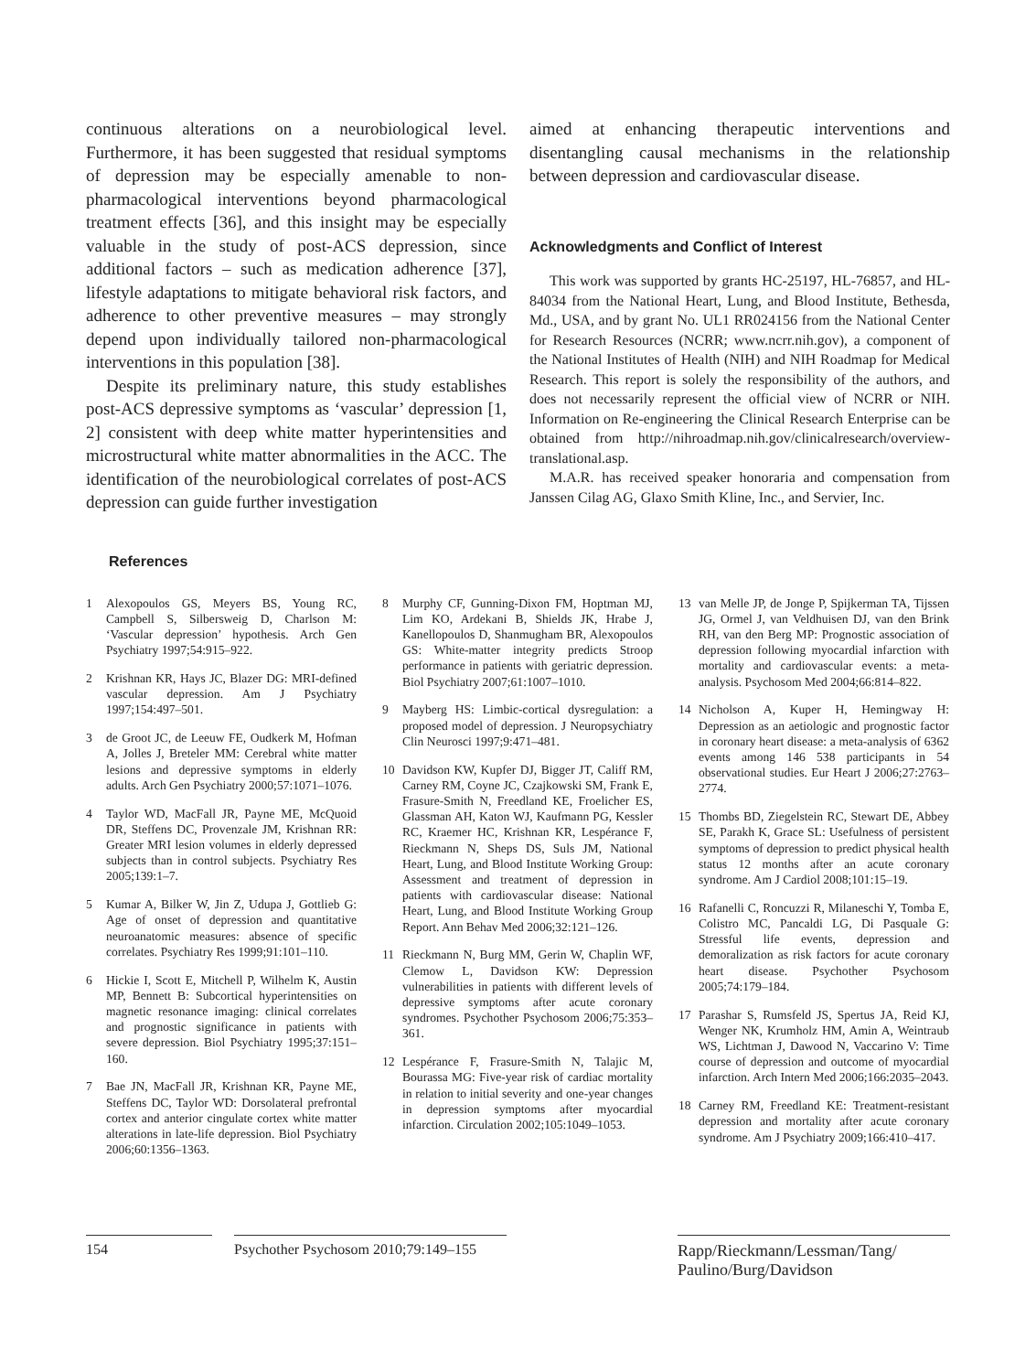continuous alterations on a neurobiological level. Furthermore, it has been suggested that residual symptoms of depression may be especially amenable to non-pharmacological interventions beyond pharmacological treatment effects [36], and this insight may be especially valuable in the study of post-ACS depression, since additional factors – such as medication adherence [37], lifestyle adaptations to mitigate behavioral risk factors, and adherence to other preventive measures – may strongly depend upon individually tailored non-pharmacological interventions in this population [38].
Despite its preliminary nature, this study establishes post-ACS depressive symptoms as ‘vascular’ depression [1, 2] consistent with deep white matter hyperintensities and microstructural white matter abnormalities in the ACC. The identification of the neurobiological correlates of post-ACS depression can guide further investigation
aimed at enhancing therapeutic interventions and disentangling causal mechanisms in the relationship between depression and cardiovascular disease.
Acknowledgments and Conflict of Interest
This work was supported by grants HC-25197, HL-76857, and HL-84034 from the National Heart, Lung, and Blood Institute, Bethesda, Md., USA, and by grant No. UL1 RR024156 from the National Center for Research Resources (NCRR; www.ncrr.nih.gov), a component of the National Institutes of Health (NIH) and NIH Roadmap for Medical Research. This report is solely the responsibility of the authors, and does not necessarily represent the official view of NCRR or NIH. Information on Re-engineering the Clinical Research Enterprise can be obtained from http://nihroadmap.nih.gov/clinicalresearch/overview-translational.asp.
M.A.R. has received speaker honoraria and compensation from Janssen Cilag AG, Glaxo Smith Kline, Inc., and Servier, Inc.
References
1 Alexopoulos GS, Meyers BS, Young RC, Campbell S, Silbersweig D, Charlson M: ‘Vascular depression’ hypothesis. Arch Gen Psychiatry 1997;54:915–922.
2 Krishnan KR, Hays JC, Blazer DG: MRI-defined vascular depression. Am J Psychiatry 1997;154:497–501.
3 de Groot JC, de Leeuw FE, Oudkerk M, Hofman A, Jolles J, Breteler MM: Cerebral white matter lesions and depressive symptoms in elderly adults. Arch Gen Psychiatry 2000;57:1071–1076.
4 Taylor WD, MacFall JR, Payne ME, McQuoid DR, Steffens DC, Provenzale JM, Krishnan RR: Greater MRI lesion volumes in elderly depressed subjects than in control subjects. Psychiatry Res 2005;139:1–7.
5 Kumar A, Bilker W, Jin Z, Udupa J, Gottlieb G: Age of onset of depression and quantitative neuroanatomic measures: absence of specific correlates. Psychiatry Res 1999;91:101–110.
6 Hickie I, Scott E, Mitchell P, Wilhelm K, Austin MP, Bennett B: Subcortical hyperintensities on magnetic resonance imaging: clinical correlates and prognostic significance in patients with severe depression. Biol Psychiatry 1995;37:151–160.
7 Bae JN, MacFall JR, Krishnan KR, Payne ME, Steffens DC, Taylor WD: Dorsolateral prefrontal cortex and anterior cingulate cortex white matter alterations in late-life depression. Biol Psychiatry 2006;60:1356–1363.
8 Murphy CF, Gunning-Dixon FM, Hoptman MJ, Lim KO, Ardekani B, Shields JK, Hrabe J, Kanellopoulos D, Shanmugham BR, Alexopoulos GS: White-matter integrity predicts Stroop performance in patients with geriatric depression. Biol Psychiatry 2007;61:1007–1010.
9 Mayberg HS: Limbic-cortical dysregulation: a proposed model of depression. J Neuropsychiatry Clin Neurosci 1997;9:471–481.
10 Davidson KW, Kupfer DJ, Bigger JT, Califf RM, Carney RM, Coyne JC, Czajkowski SM, Frank E, Frasure-Smith N, Freedland KE, Froelicher ES, Glassman AH, Katon WJ, Kaufmann PG, Kessler RC, Kraemer HC, Krishnan KR, Lespérance F, Rieckmann N, Sheps DS, Suls JM, National Heart, Lung, and Blood Institute Working Group: Assessment and treatment of depression in patients with cardiovascular disease: National Heart, Lung, and Blood Institute Working Group Report. Ann Behav Med 2006;32:121–126.
11 Rieckmann N, Burg MM, Gerin W, Chaplin WF, Clemow L, Davidson KW: Depression vulnerabilities in patients with different levels of depressive symptoms after acute coronary syndromes. Psychother Psychosom 2006;75:353–361.
12 Lespérance F, Frasure-Smith N, Talajic M, Bourassa MG: Five-year risk of cardiac mortality in relation to initial severity and one-year changes in depression symptoms after myocardial infarction. Circulation 2002;105:1049–1053.
13 van Melle JP, de Jonge P, Spijkerman TA, Tijssen JG, Ormel J, van Veldhuisen DJ, van den Brink RH, van den Berg MP: Prognostic association of depression following myocardial infarction with mortality and cardiovascular events: a meta-analysis. Psychosom Med 2004;66:814–822.
14 Nicholson A, Kuper H, Hemingway H: Depression as an aetiologic and prognostic factor in coronary heart disease: a meta-analysis of 6362 events among 146 538 participants in 54 observational studies. Eur Heart J 2006;27:2763–2774.
15 Thombs BD, Ziegelstein RC, Stewart DE, Abbey SE, Parakh K, Grace SL: Usefulness of persistent symptoms of depression to predict physical health status 12 months after an acute coronary syndrome. Am J Cardiol 2008;101:15–19.
16 Rafanelli C, Roncuzzi R, Milaneschi Y, Tomba E, Colistro MC, Pancaldi LG, Di Pasquale G: Stressful life events, depression and demoralization as risk factors for acute coronary heart disease. Psychother Psychosom 2005;74:179–184.
17 Parashar S, Rumsfeld JS, Spertus JA, Reid KJ, Wenger NK, Krumholz HM, Amin A, Weintraub WS, Lichtman J, Dawood N, Vaccarino V: Time course of depression and outcome of myocardial infarction. Arch Intern Med 2006;166:2035–2043.
18 Carney RM, Freedland KE: Treatment-resistant depression and mortality after acute coronary syndrome. Am J Psychiatry 2009;166:410–417.
154 Psychother Psychosom 2010;79:149–155
Rapp/Rieckmann/Lessman/Tang/ Paulino/Burg/Davidson